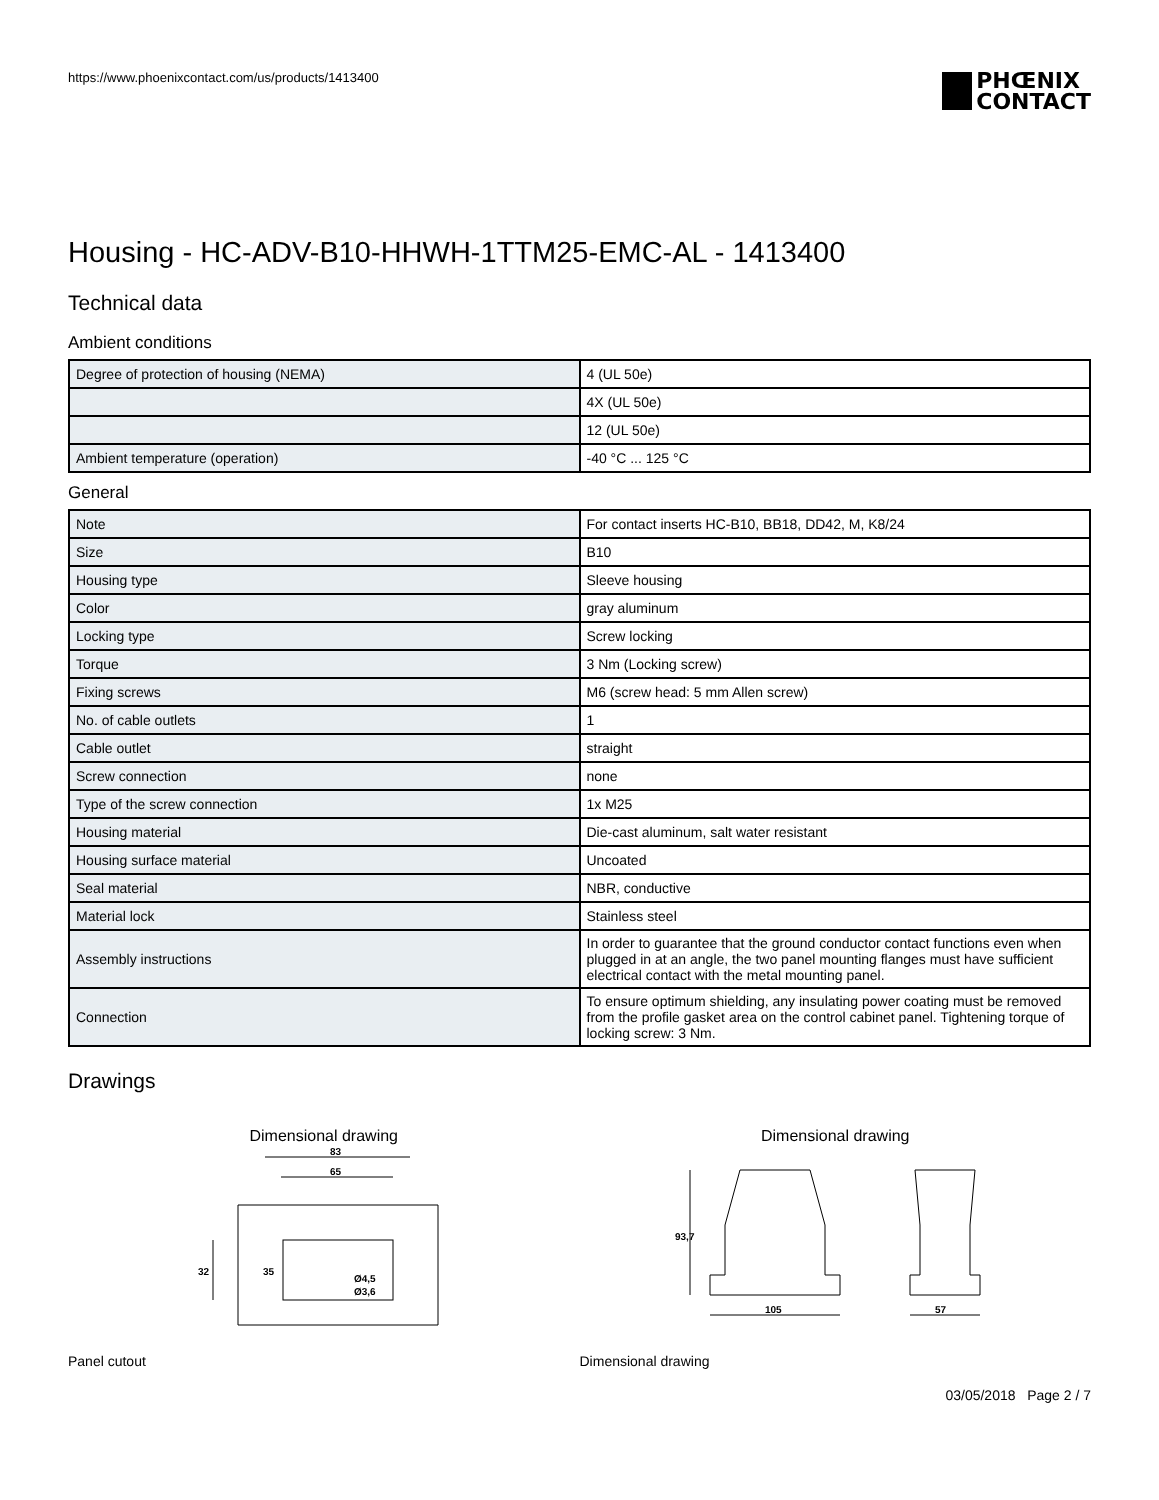https://www.phoenixcontact.com/us/products/1413400
PHŒNIX
CONTACT
Housing - HC-ADV-B10-HHWH-1TTM25-EMC-AL - 1413400
Technical data
Ambient conditions
| Degree of protection of housing (NEMA) | 4 (UL 50e) |
| | 4X (UL 50e) |
| | 12 (UL 50e) |
| Ambient temperature (operation) | -40 °C ... 125 °C |
General
| Note | For contact inserts HC-B10, BB18, DD42, M, K8/24 |
| Size | B10 |
| Housing type | Sleeve housing |
| Color | gray aluminum |
| Locking type | Screw locking |
| Torque | 3 Nm (Locking screw) |
| Fixing screws | M6 (screw head: 5 mm Allen screw) |
| No. of cable outlets | 1 |
| Cable outlet | straight |
| Screw connection | none |
| Type of the screw connection | 1x M25 |
| Housing material | Die-cast aluminum, salt water resistant |
| Housing surface material | Uncoated |
| Seal material | NBR, conductive |
| Material lock | Stainless steel |
| Assembly instructions | In order to guarantee that the ground conductor contact functions even when plugged in at an angle, the two panel mounting flanges must have sufficient electrical contact with the metal mounting panel. |
| Connection | To ensure optimum shielding, any insulating power coating must be removed from the profile gasket area on the control cabinet panel. Tightening torque of locking screw: 3 Nm. |
Drawings
Dimensional drawing
83
65
32
35
Ø4,5
Ø3,6
Dimensional drawing
93,7
105
57
Panel cutout Dimensional drawing
03/05/2018 Page 2 / 7